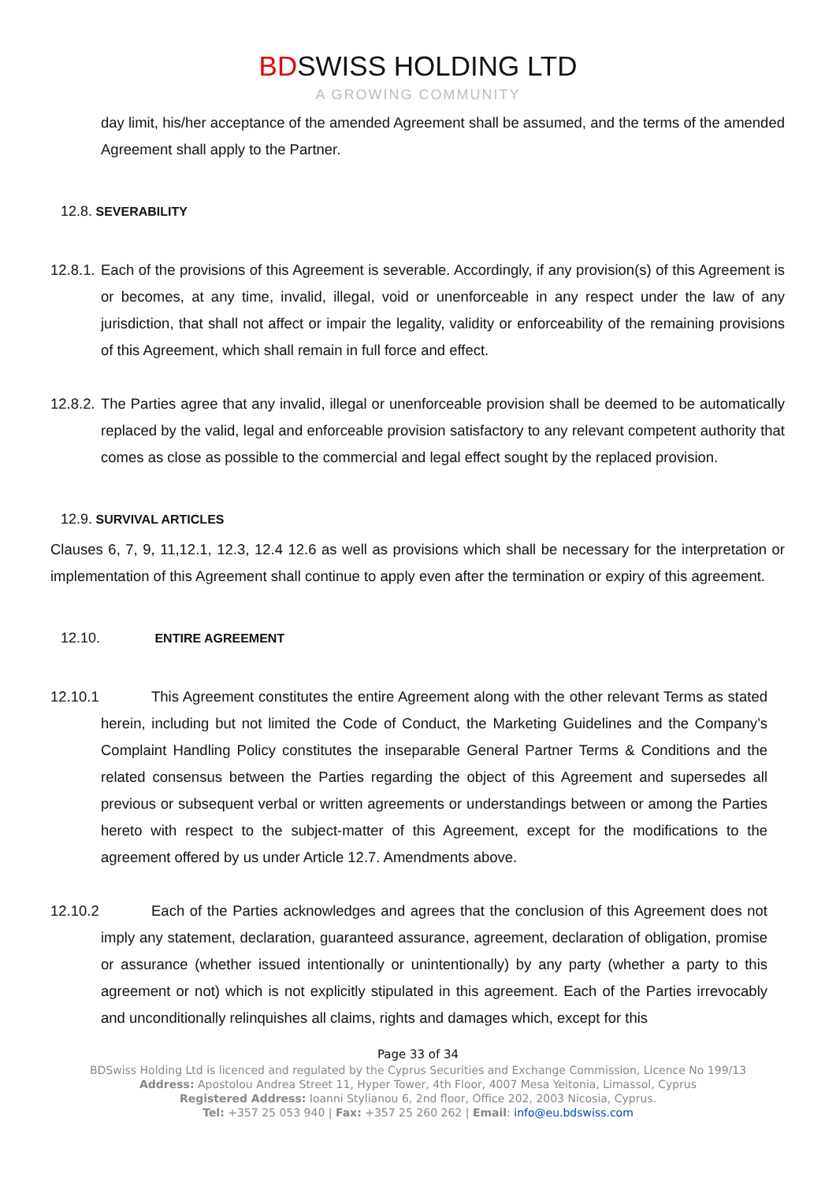BDSWISS HOLDING LTD
A GROWING COMMUNITY
day limit, his/her acceptance of the amended Agreement shall be assumed, and the terms of the amended Agreement shall apply to the Partner.
12.8. SEVERABILITY
12.8.1.
Each of the provisions of this Agreement is severable. Accordingly, if any provision(s) of this Agreement is or becomes, at any time, invalid, illegal, void or unenforceable in any respect under the law of any jurisdiction, that shall not affect or impair the legality, validity or enforceability of the remaining provisions of this Agreement, which shall remain in full force and effect.
12.8.2.
The Parties agree that any invalid, illegal or unenforceable provision shall be deemed to be automatically replaced by the valid, legal and enforceable provision satisfactory to any relevant competent authority that comes as close as possible to the commercial and legal effect sought by the replaced provision.
12.9. SURVIVAL ARTICLES
Clauses 6, 7, 9, 11,12.1, 12.3, 12.4 12.6 as well as provisions which shall be necessary for the interpretation or implementation of this Agreement shall continue to apply even after the termination or expiry of this agreement.
12.10. ENTIRE AGREEMENT
12.10.1 This Agreement constitutes the entire Agreement along with the other relevant Terms as stated herein, including but not limited the Code of Conduct, the Marketing Guidelines and the Company’s Complaint Handling Policy constitutes the inseparable General Partner Terms & Conditions and the related consensus between the Parties regarding the object of this Agreement and supersedes all previous or subsequent verbal or written agreements or understandings between or among the Parties hereto with respect to the subject-matter of this Agreement, except for the modifications to the agreement offered by us under Article 12.7. Amendments above.
12.10.2 Each of the Parties acknowledges and agrees that the conclusion of this Agreement does not imply any statement, declaration, guaranteed assurance, agreement, declaration of obligation, promise or assurance (whether issued intentionally or unintentionally) by any party (whether a party to this agreement or not) which is not explicitly stipulated in this agreement. Each of the Parties irrevocably and unconditionally relinquishes all claims, rights and damages which, except for this
Page 33 of 34
BDSwiss Holding Ltd is licenced and regulated by the Cyprus Securities and Exchange Commission, Licence No 199/13
Address: Apostolou Andrea Street 11, Hyper Tower, 4th Floor, 4007 Mesa Yeitonia, Limassol, Cyprus
Registered Address: Ioanni Stylianou 6, 2nd floor, Office 202, 2003 Nicosia, Cyprus.
Tel: +357 25 053 940 | Fax: +357 25 260 262 | Email: info@eu.bdswiss.com